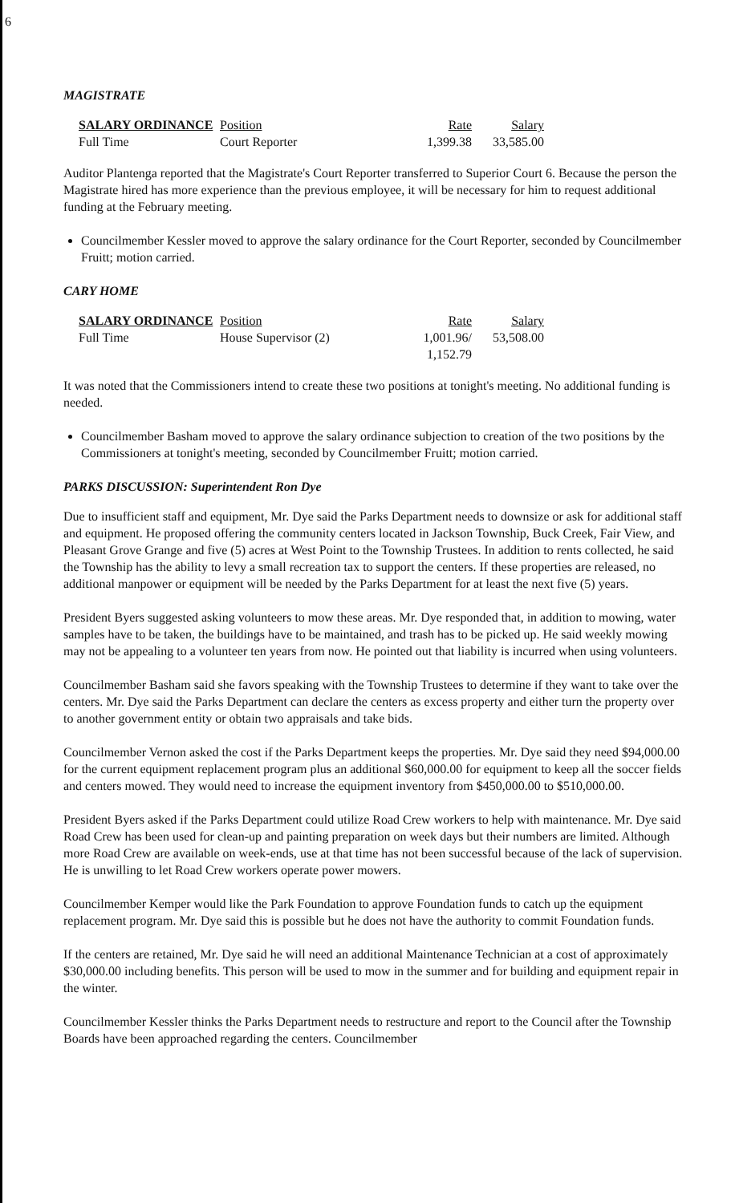6
MAGISTRATE
| SALARY ORDINANCE | Position | Rate | Salary |
| --- | --- | --- | --- |
| Full Time | Court Reporter | 1,399.38 | 33,585.00 |
Auditor Plantenga reported that the Magistrate's Court Reporter transferred to Superior Court 6. Because the person the Magistrate hired has more experience than the previous employee, it will be necessary for him to request additional funding at the February meeting.
Councilmember Kessler moved to approve the salary ordinance for the Court Reporter, seconded by Councilmember Fruitt; motion carried.
CARY HOME
| SALARY ORDINANCE | Position | Rate | Salary |
| --- | --- | --- | --- |
| Full Time | House Supervisor (2) | 1,001.96/ 1,152.79 | 53,508.00 |
It was noted that the Commissioners intend to create these two positions at tonight's meeting. No additional funding is needed.
Councilmember Basham moved to approve the salary ordinance subjection to creation of the two positions by the Commissioners at tonight's meeting, seconded by Councilmember Fruitt; motion carried.
PARKS DISCUSSION: Superintendent Ron Dye
Due to insufficient staff and equipment, Mr. Dye said the Parks Department needs to downsize or ask for additional staff and equipment. He proposed offering the community centers located in Jackson Township, Buck Creek, Fair View, and Pleasant Grove Grange and five (5) acres at West Point to the Township Trustees. In addition to rents collected, he said the Township has the ability to levy a small recreation tax to support the centers. If these properties are released, no additional manpower or equipment will be needed by the Parks Department for at least the next five (5) years.
President Byers suggested asking volunteers to mow these areas. Mr. Dye responded that, in addition to mowing, water samples have to be taken, the buildings have to be maintained, and trash has to be picked up. He said weekly mowing may not be appealing to a volunteer ten years from now. He pointed out that liability is incurred when using volunteers.
Councilmember Basham said she favors speaking with the Township Trustees to determine if they want to take over the centers. Mr. Dye said the Parks Department can declare the centers as excess property and either turn the property over to another government entity or obtain two appraisals and take bids.
Councilmember Vernon asked the cost if the Parks Department keeps the properties. Mr. Dye said they need $94,000.00 for the current equipment replacement program plus an additional $60,000.00 for equipment to keep all the soccer fields and centers mowed. They would need to increase the equipment inventory from $450,000.00 to $510,000.00.
President Byers asked if the Parks Department could utilize Road Crew workers to help with maintenance. Mr. Dye said Road Crew has been used for clean-up and painting preparation on week days but their numbers are limited. Although more Road Crew are available on week-ends, use at that time has not been successful because of the lack of supervision. He is unwilling to let Road Crew workers operate power mowers.
Councilmember Kemper would like the Park Foundation to approve Foundation funds to catch up the equipment replacement program. Mr. Dye said this is possible but he does not have the authority to commit Foundation funds.
If the centers are retained, Mr. Dye said he will need an additional Maintenance Technician at a cost of approximately $30,000.00 including benefits. This person will be used to mow in the summer and for building and equipment repair in the winter.
Councilmember Kessler thinks the Parks Department needs to restructure and report to the Council after the Township Boards have been approached regarding the centers. Councilmember